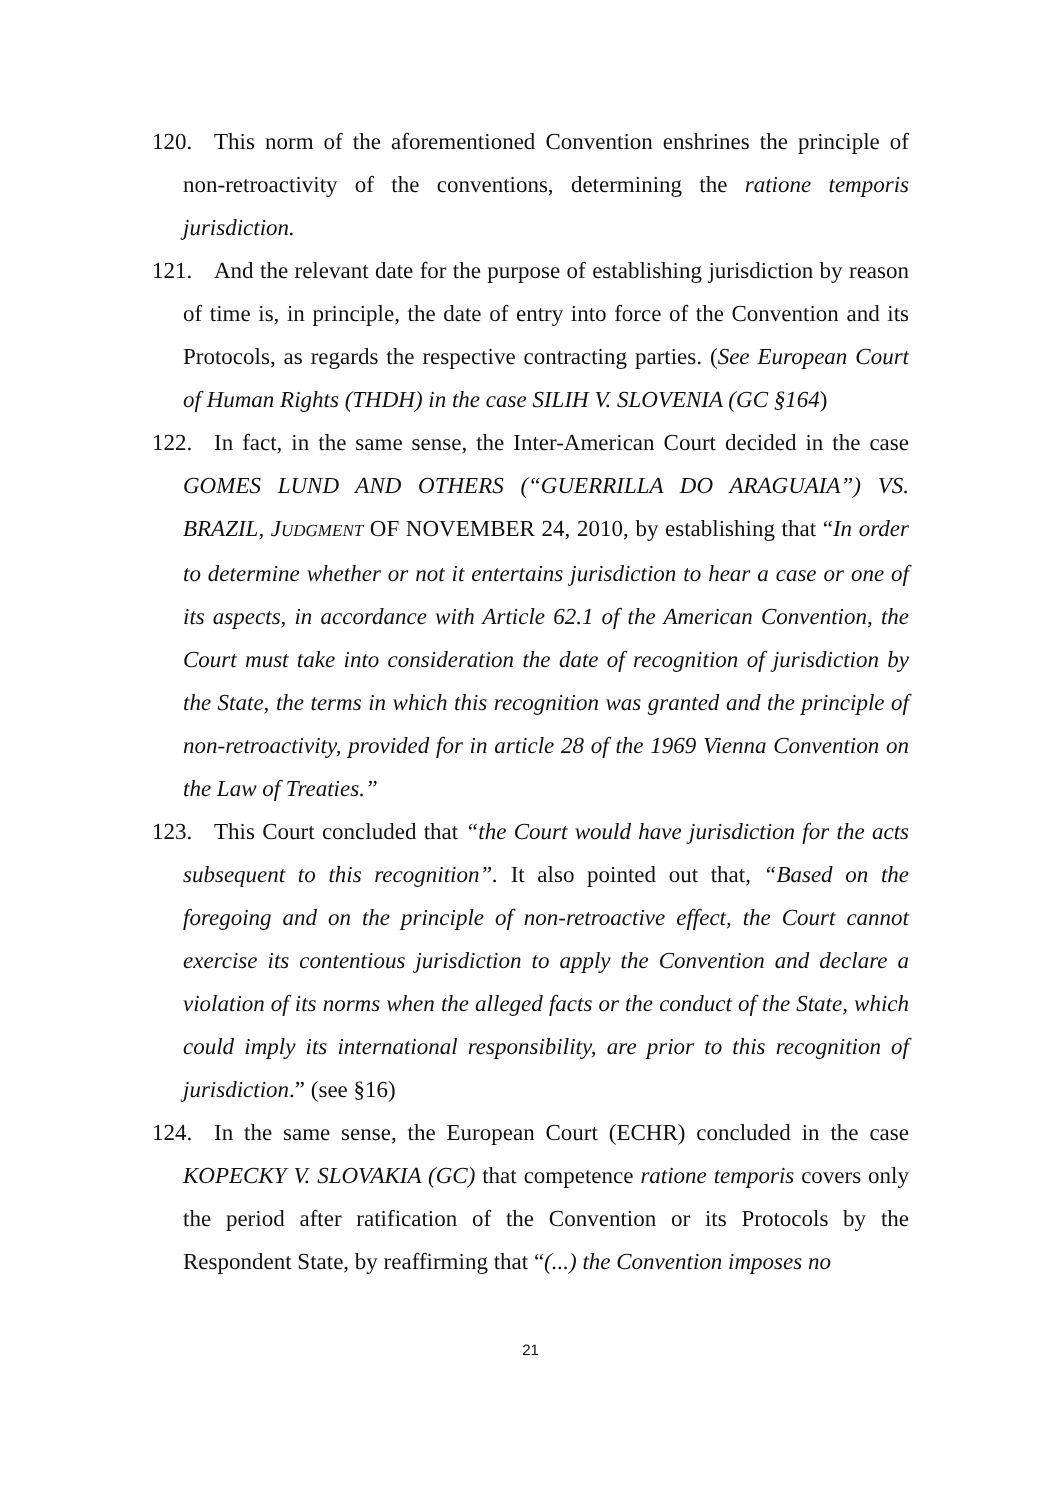120. This norm of the aforementioned Convention enshrines the principle of non-retroactivity of the conventions, determining the ratione temporis jurisdiction.
121. And the relevant date for the purpose of establishing jurisdiction by reason of time is, in principle, the date of entry into force of the Convention and its Protocols, as regards the respective contracting parties. (See European Court of Human Rights (THDH) in the case SILIH V. SLOVENIA (GC §164)
122. In fact, in the same sense, the Inter-American Court decided in the case GOMES LUND AND OTHERS (“GUERRILLA DO ARAGUAIA”) VS. BRAZIL, JUDGMENT OF NOVEMBER 24, 2010, by establishing that “In order to determine whether or not it entertains jurisdiction to hear a case or one of its aspects, in accordance with Article 62.1 of the American Convention, the Court must take into consideration the date of recognition of jurisdiction by the State, the terms in which this recognition was granted and the principle of non-retroactivity, provided for in article 28 of the 1969 Vienna Convention on the Law of Treaties.”
123. This Court concluded that “the Court would have jurisdiction for the acts subsequent to this recognition”. It also pointed out that, “Based on the foregoing and on the principle of non-retroactive effect, the Court cannot exercise its contentious jurisdiction to apply the Convention and declare a violation of its norms when the alleged facts or the conduct of the State, which could imply its international responsibility, are prior to this recognition of jurisdiction.” (see §16)
124. In the same sense, the European Court (ECHR) concluded in the case KOPECKY V. SLOVAKIA (GC) that competence ratione temporis covers only the period after ratification of the Convention or its Protocols by the Respondent State, by reaffirming that “(...) the Convention imposes no
21